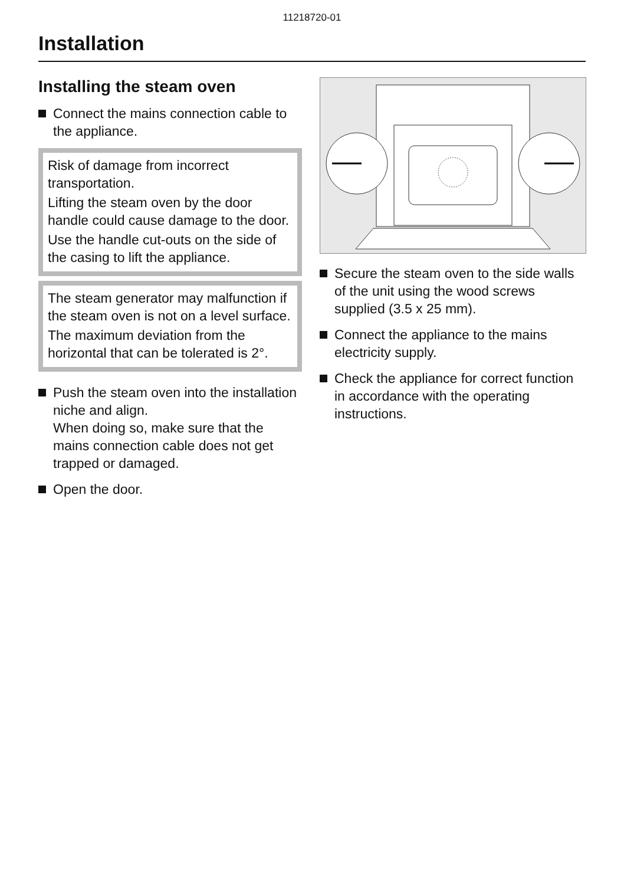11218720-01
Installation
Installing the steam oven
Connect the mains connection cable to the appliance.
Risk of damage from incorrect transportation.
Lifting the steam oven by the door handle could cause damage to the door.
Use the handle cut-outs on the side of the casing to lift the appliance.
The steam generator may malfunction if the steam oven is not on a level surface.
The maximum deviation from the horizontal that can be tolerated is 2°.
Push the steam oven into the installation niche and align.
When doing so, make sure that the mains connection cable does not get trapped or damaged.
Open the door.
Secure the steam oven to the side walls of the unit using the wood screws supplied (3.5 x 25 mm).
Connect the appliance to the mains electricity supply.
Check the appliance for correct function in accordance with the operating instructions.